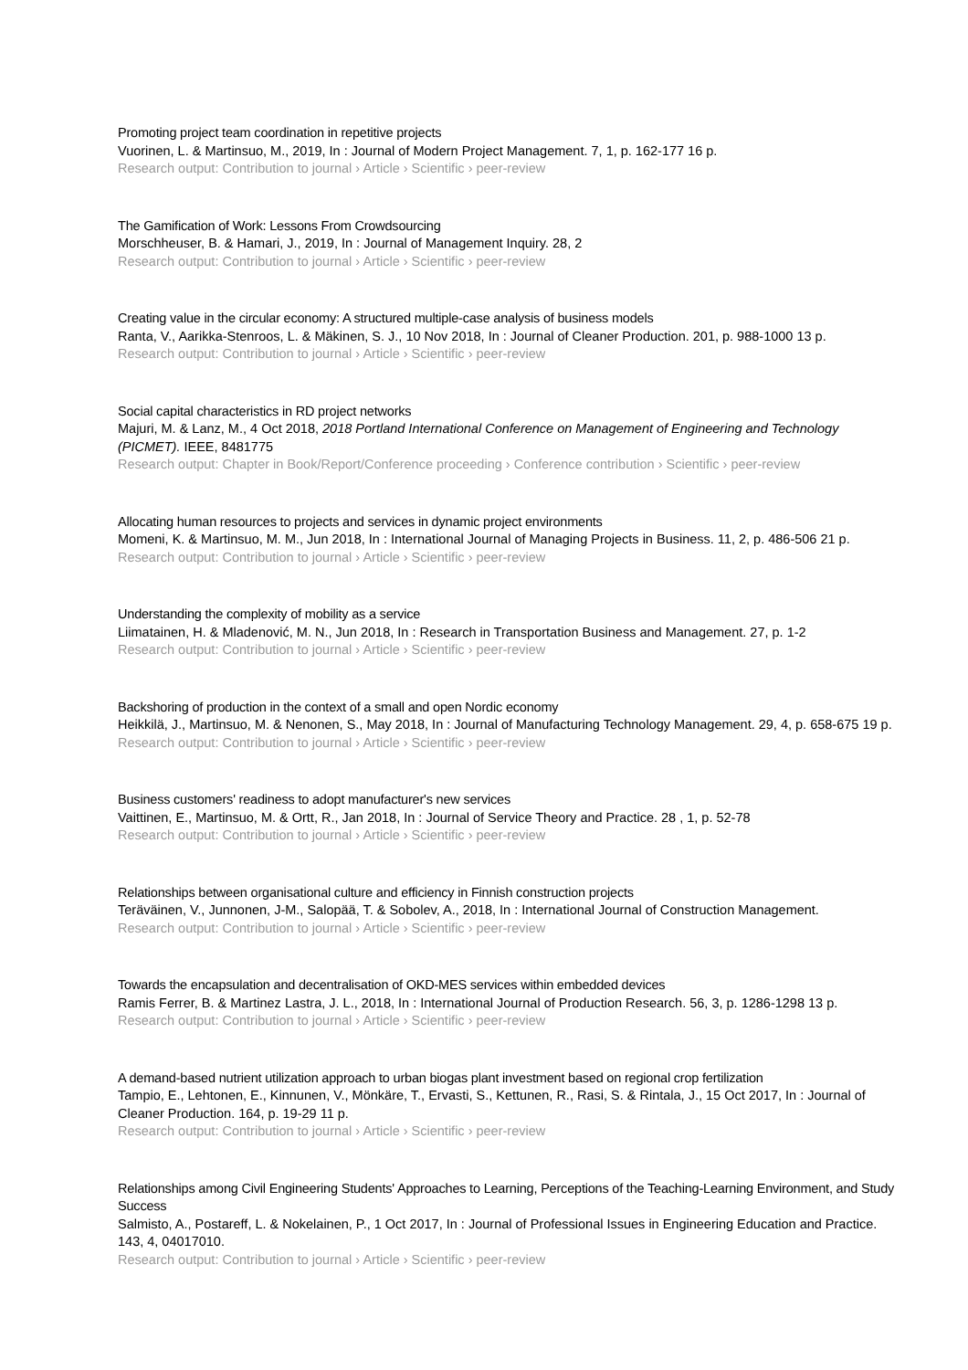Promoting project team coordination in repetitive projects
Vuorinen, L. & Martinsuo, M., 2019, In : Journal of Modern Project Management. 7, 1, p. 162-177 16 p.
Research output: Contribution to journal › Article › Scientific › peer-review
The Gamification of Work: Lessons From Crowdsourcing
Morschheuser, B. & Hamari, J., 2019, In : Journal of Management Inquiry. 28, 2
Research output: Contribution to journal › Article › Scientific › peer-review
Creating value in the circular economy: A structured multiple-case analysis of business models
Ranta, V., Aarikka-Stenroos, L. & Mäkinen, S. J., 10 Nov 2018, In : Journal of Cleaner Production. 201, p. 988-1000 13 p.
Research output: Contribution to journal › Article › Scientific › peer-review
Social capital characteristics in RD project networks
Majuri, M. & Lanz, M., 4 Oct 2018, 2018 Portland International Conference on Management of Engineering and Technology (PICMET). IEEE, 8481775
Research output: Chapter in Book/Report/Conference proceeding › Conference contribution › Scientific › peer-review
Allocating human resources to projects and services in dynamic project environments
Momeni, K. & Martinsuo, M. M., Jun 2018, In : International Journal of Managing Projects in Business. 11, 2, p. 486-506 21 p.
Research output: Contribution to journal › Article › Scientific › peer-review
Understanding the complexity of mobility as a service
Liimatainen, H. & Mladenović, M. N., Jun 2018, In : Research in Transportation Business and Management. 27, p. 1-2
Research output: Contribution to journal › Article › Scientific › peer-review
Backshoring of production in the context of a small and open Nordic economy
Heikkilä, J., Martinsuo, M. & Nenonen, S., May 2018, In : Journal of Manufacturing Technology Management. 29, 4, p. 658-675 19 p.
Research output: Contribution to journal › Article › Scientific › peer-review
Business customers' readiness to adopt manufacturer's new services
Vaittinen, E., Martinsuo, M. & Ortt, R., Jan 2018, In : Journal of Service Theory and Practice. 28 , 1, p. 52-78
Research output: Contribution to journal › Article › Scientific › peer-review
Relationships between organisational culture and efficiency in Finnish construction projects
Teräväinen, V., Junnonen, J-M., Salopää, T. & Sobolev, A., 2018, In : International Journal of Construction Management.
Research output: Contribution to journal › Article › Scientific › peer-review
Towards the encapsulation and decentralisation of OKD-MES services within embedded devices
Ramis Ferrer, B. & Martinez Lastra, J. L., 2018, In : International Journal of Production Research. 56, 3, p. 1286-1298 13 p.
Research output: Contribution to journal › Article › Scientific › peer-review
A demand-based nutrient utilization approach to urban biogas plant investment based on regional crop fertilization
Tampio, E., Lehtonen, E., Kinnunen, V., Mönkäre, T., Ervasti, S., Kettunen, R., Rasi, S. & Rintala, J., 15 Oct 2017, In : Journal of Cleaner Production. 164, p. 19-29 11 p.
Research output: Contribution to journal › Article › Scientific › peer-review
Relationships among Civil Engineering Students' Approaches to Learning, Perceptions of the Teaching-Learning Environment, and Study Success
Salmisto, A., Postareff, L. & Nokelainen, P., 1 Oct 2017, In : Journal of Professional Issues in Engineering Education and Practice. 143, 4, 04017010.
Research output: Contribution to journal › Article › Scientific › peer-review